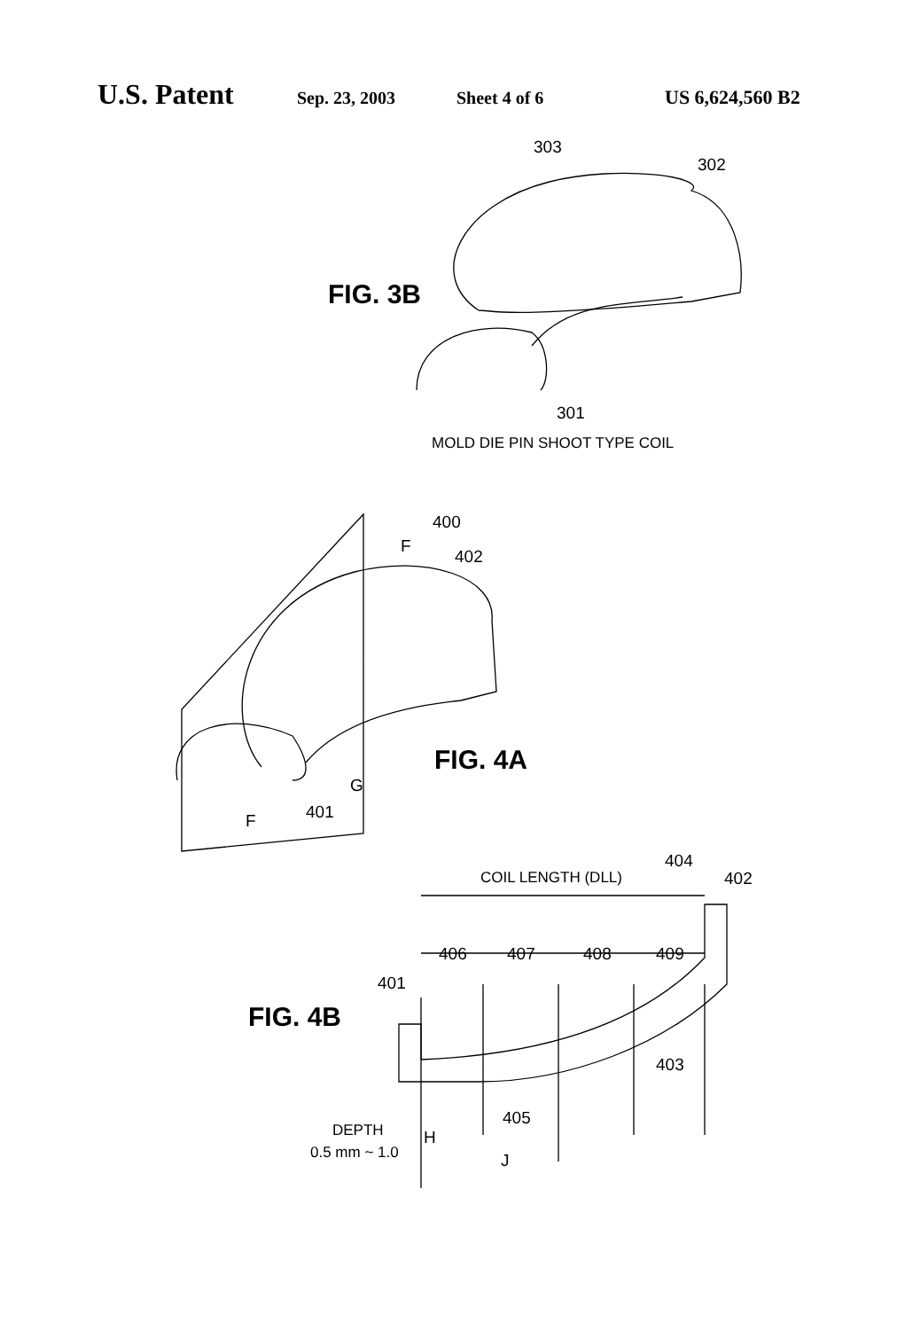U.S. Patent Sep. 23, 2003 Sheet 4 of 6 US 6,624,560 B2
303
302
FIG. 3B
301
MOLD DIE PIN SHOOT TYPE COIL
400
F
402
G
FIG. 4A
401
F
404
COIL LENGTH (DLL) 402
406 407 408 409
401
FIG. 4B
403
405
DEPTH H
0.5 mm ~ 1.0 J